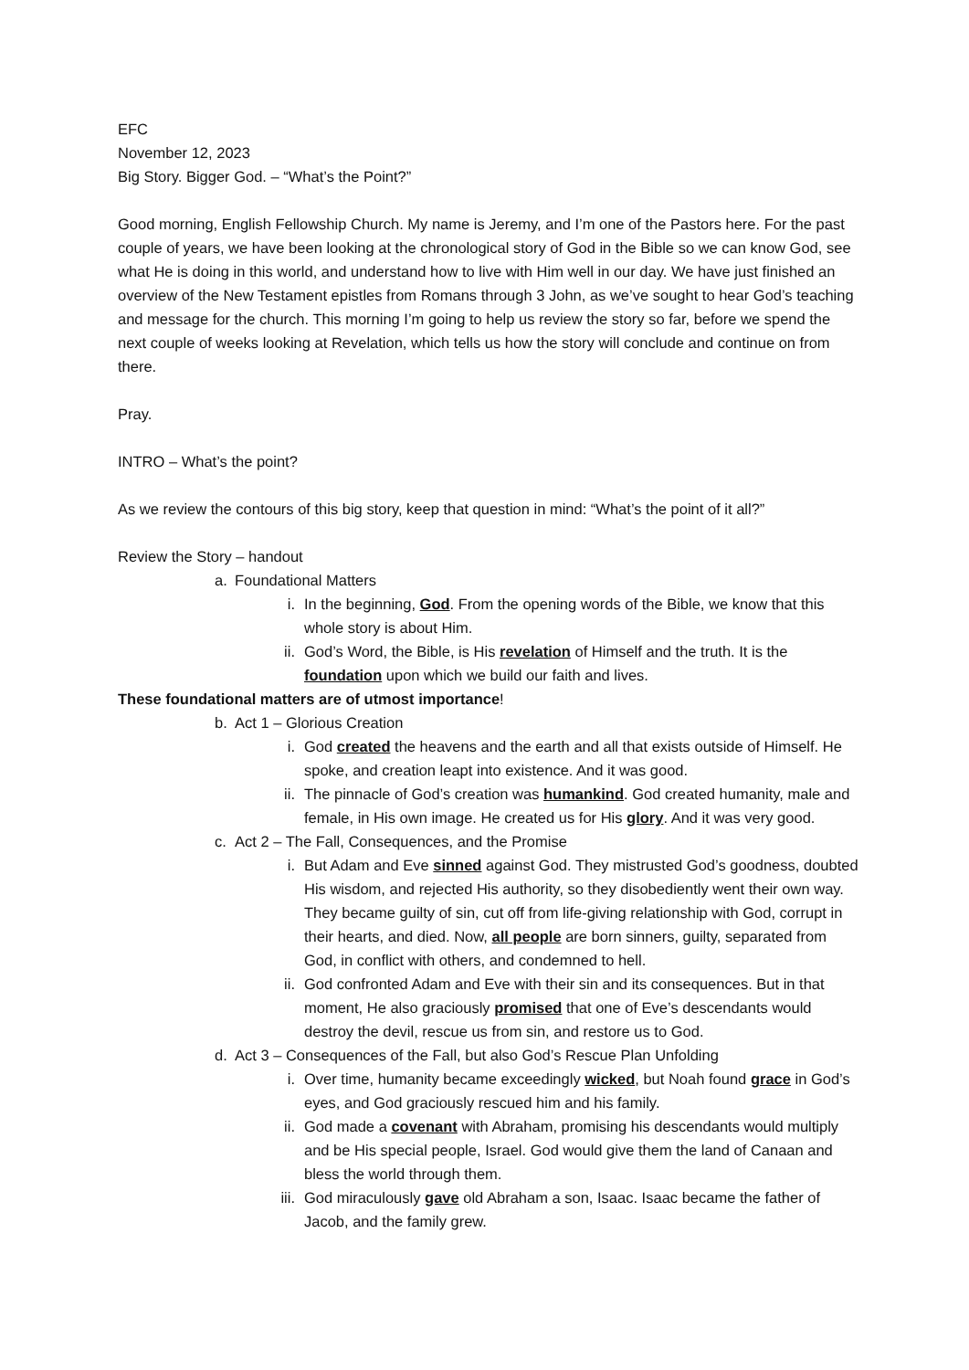EFC
November 12, 2023
Big Story. Bigger God. – “What’s the Point?”
Good morning, English Fellowship Church. My name is Jeremy, and I’m one of the Pastors here. For the past couple of years, we have been looking at the chronological story of God in the Bible so we can know God, see what He is doing in this world, and understand how to live with Him well in our day. We have just finished an overview of the New Testament epistles from Romans through 3 John, as we’ve sought to hear God’s teaching and message for the church. This morning I’m going to help us review the story so far, before we spend the next couple of weeks looking at Revelation, which tells us how the story will conclude and continue on from there.
Pray.
INTRO – What’s the point?
As we review the contours of this big story, keep that question in mind: “What’s the point of it all?”
Review the Story – handout
a. Foundational Matters
i. In the beginning, God. From the opening words of the Bible, we know that this whole story is about Him.
ii. God’s Word, the Bible, is His revelation of Himself and the truth. It is the foundation upon which we build our faith and lives.
These foundational matters are of utmost importance!
b. Act 1 – Glorious Creation
i. God created the heavens and the earth and all that exists outside of Himself. He spoke, and creation leapt into existence. And it was good.
ii. The pinnacle of God’s creation was humankind. God created humanity, male and female, in His own image. He created us for His glory. And it was very good.
c. Act 2 – The Fall, Consequences, and the Promise
i. But Adam and Eve sinned against God. They mistrusted God’s goodness, doubted His wisdom, and rejected His authority, so they disobediently went their own way. They became guilty of sin, cut off from life-giving relationship with God, corrupt in their hearts, and died. Now, all people are born sinners, guilty, separated from God, in conflict with others, and condemned to hell.
ii. God confronted Adam and Eve with their sin and its consequences. But in that moment, He also graciously promised that one of Eve’s descendants would destroy the devil, rescue us from sin, and restore us to God.
d. Act 3 – Consequences of the Fall, but also God’s Rescue Plan Unfolding
i. Over time, humanity became exceedingly wicked, but Noah found grace in God’s eyes, and God graciously rescued him and his family.
ii. God made a covenant with Abraham, promising his descendants would multiply and be His special people, Israel. God would give them the land of Canaan and bless the world through them.
iii. God miraculously gave old Abraham a son, Isaac. Isaac became the father of Jacob, and the family grew.